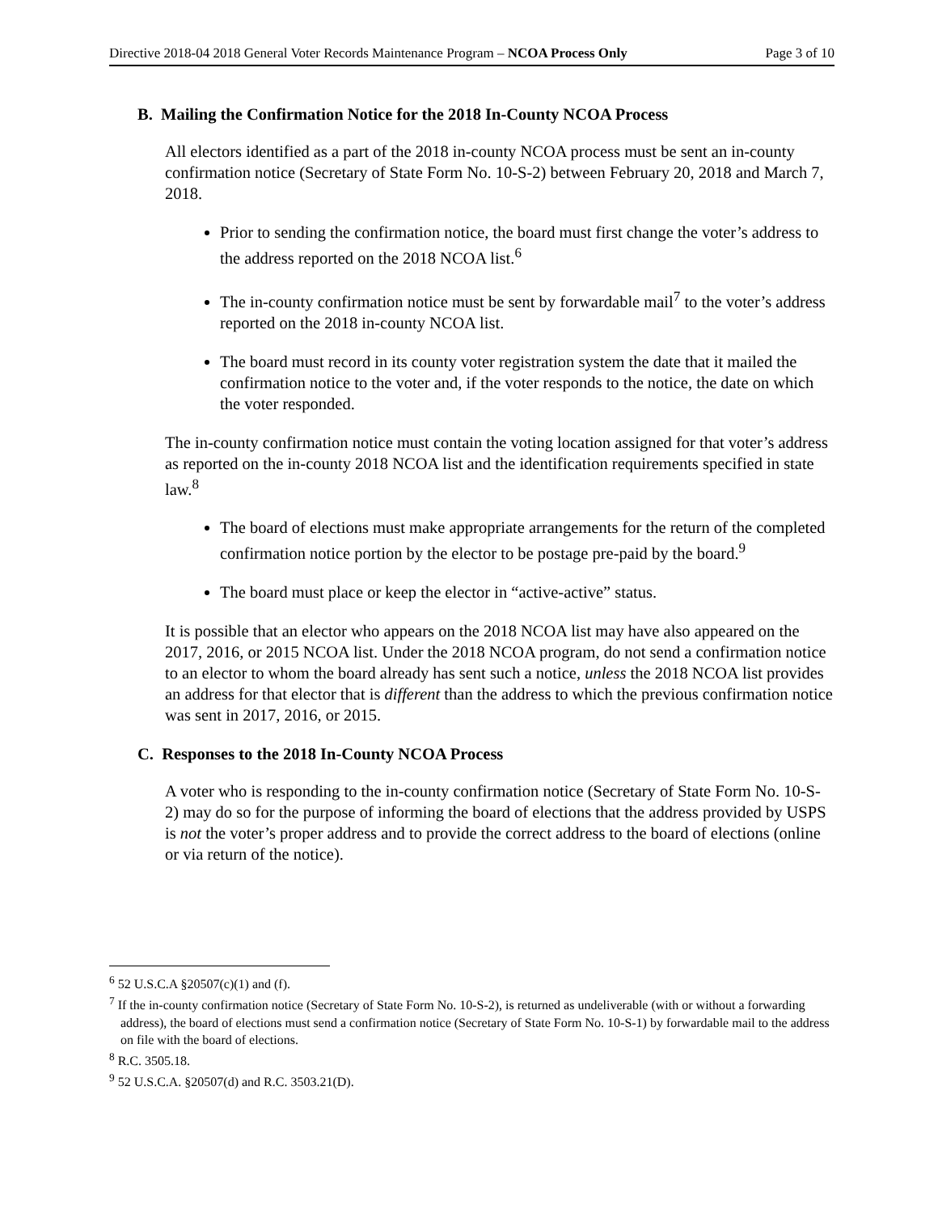Directive 2018-04 2018 General Voter Records Maintenance Program – NCOA Process Only Page 3 of 10
B. Mailing the Confirmation Notice for the 2018 In-County NCOA Process
All electors identified as a part of the 2018 in-county NCOA process must be sent an in-county confirmation notice (Secretary of State Form No. 10-S-2) between February 20, 2018 and March 7, 2018.
Prior to sending the confirmation notice, the board must first change the voter’s address to the address reported on the 2018 NCOA list.<sup>6</sup>
The in-county confirmation notice must be sent by forwardable mail<sup>7</sup> to the voter’s address reported on the 2018 in-county NCOA list.
The board must record in its county voter registration system the date that it mailed the confirmation notice to the voter and, if the voter responds to the notice, the date on which the voter responded.
The in-county confirmation notice must contain the voting location assigned for that voter’s address as reported on the in-county 2018 NCOA list and the identification requirements specified in state law.<sup>8</sup>
The board of elections must make appropriate arrangements for the return of the completed confirmation notice portion by the elector to be postage pre-paid by the board.<sup>9</sup>
The board must place or keep the elector in “active-active” status.
It is possible that an elector who appears on the 2018 NCOA list may have also appeared on the 2017, 2016, or 2015 NCOA list. Under the 2018 NCOA program, do not send a confirmation notice to an elector to whom the board already has sent such a notice, unless the 2018 NCOA list provides an address for that elector that is different than the address to which the previous confirmation notice was sent in 2017, 2016, or 2015.
C. Responses to the 2018 In-County NCOA Process
A voter who is responding to the in-county confirmation notice (Secretary of State Form No. 10-S-2) may do so for the purpose of informing the board of elections that the address provided by USPS is not the voter’s proper address and to provide the correct address to the board of elections (online or via return of the notice).
<sup>6</sup> 52 U.S.C.A §20507(c)(1) and (f).
<sup>7</sup> If the in-county confirmation notice (Secretary of State Form No. 10-S-2), is returned as undeliverable (with or without a forwarding address), the board of elections must send a confirmation notice (Secretary of State Form No. 10-S-1) by forwardable mail to the address on file with the board of elections.
<sup>8</sup> R.C. 3505.18.
<sup>9</sup> 52 U.S.C.A. §20507(d) and R.C. 3503.21(D).